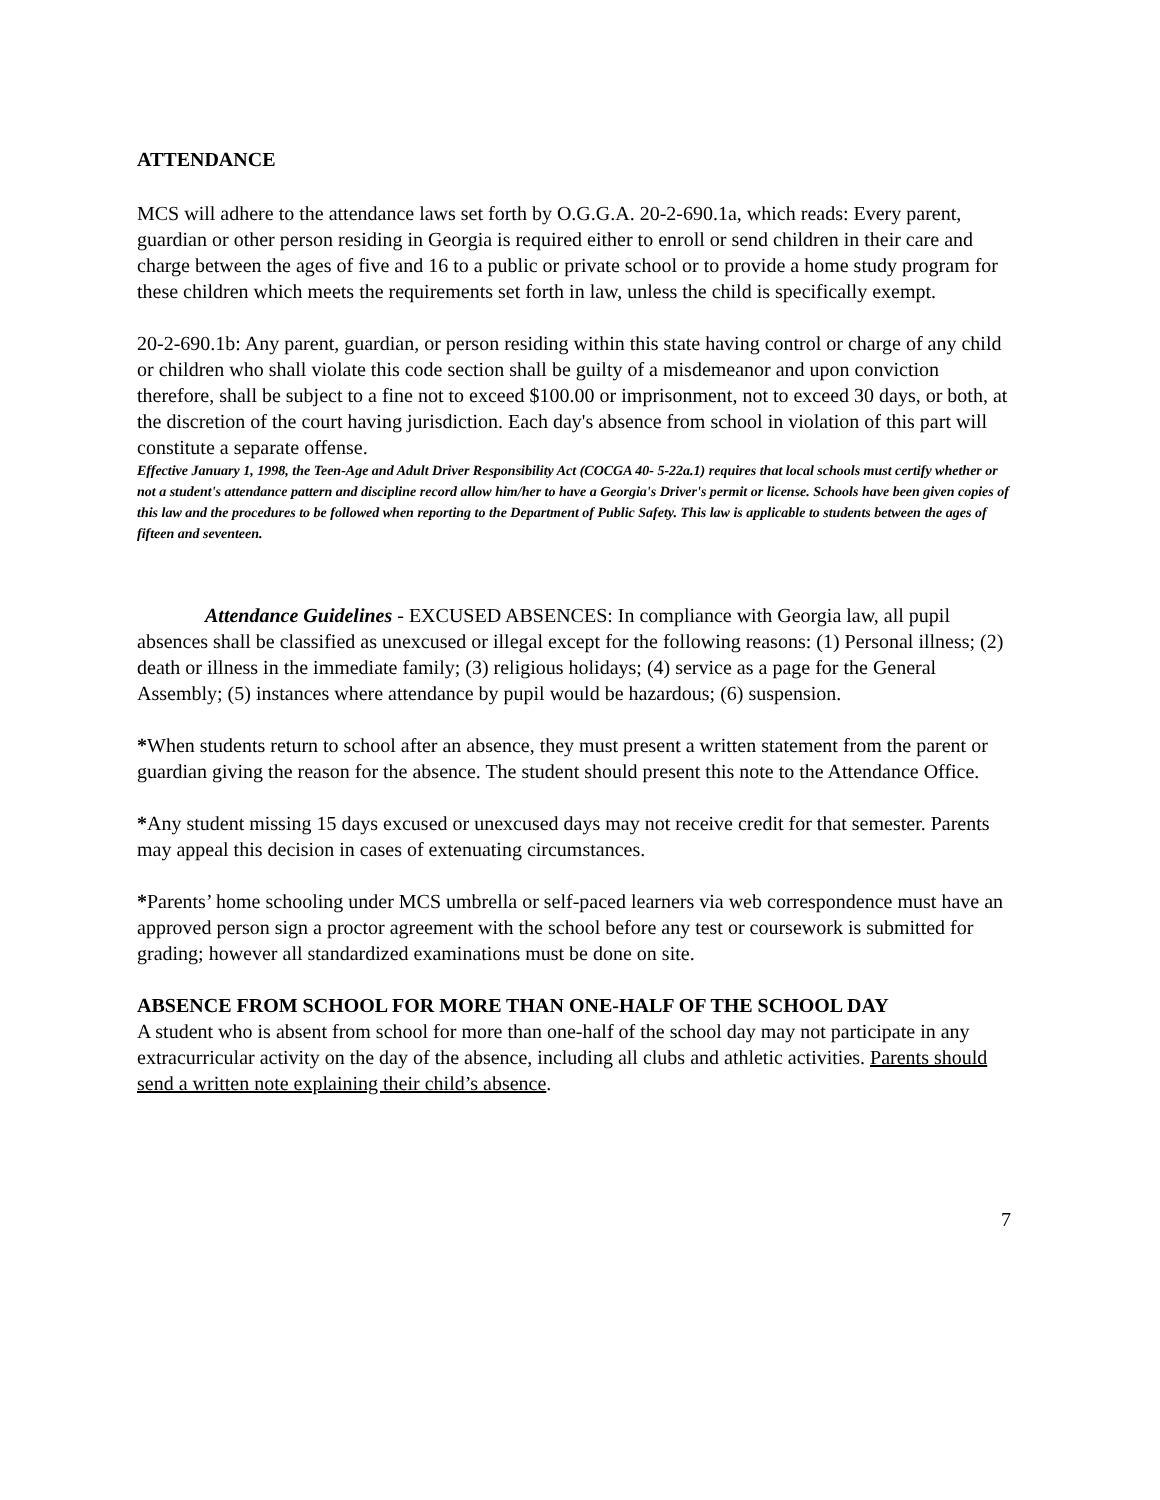ATTENDANCE
MCS will adhere to the attendance laws set forth by O.G.G.A. 20-2-690.1a, which reads: Every parent, guardian or other person residing in Georgia is required either to enroll or send children in their care and charge between the ages of five and 16 to a public or private school or to provide a home study program for these children which meets the requirements set forth in law, unless the child is specifically exempt.
20-2-690.1b: Any parent, guardian, or person residing within this state having control or charge of any child or children who shall violate this code section shall be guilty of a misdemeanor and upon conviction therefore, shall be subject to a fine not to exceed $100.00 or imprisonment, not to exceed 30 days, or both, at the discretion of the court having jurisdiction. Each day's absence from school in violation of this part will constitute a separate offense.
Effective January 1, 1998, the Teen-Age and Adult Driver Responsibility Act (COCGA 40- 5-22a.1) requires that local schools must certify whether or not a student's attendance pattern and discipline record allow him/her to have a Georgia's Driver's permit or license. Schools have been given copies of this law and the procedures to be followed when reporting to the Department of Public Safety. This law is applicable to students between the ages of fifteen and seventeen.
Attendance Guidelines - EXCUSED ABSENCES: In compliance with Georgia law, all pupil absences shall be classified as unexcused or illegal except for the following reasons: (1) Personal illness; (2) death or illness in the immediate family; (3) religious holidays; (4) service as a page for the General Assembly; (5) instances where attendance by pupil would be hazardous; (6) suspension.
*When students return to school after an absence, they must present a written statement from the parent or guardian giving the reason for the absence. The student should present this note to the Attendance Office.
*Any student missing 15 days excused or unexcused days may not receive credit for that semester. Parents may appeal this decision in cases of extenuating circumstances.
*Parents’ home schooling under MCS umbrella or self-paced learners via web correspondence must have an approved person sign a proctor agreement with the school before any test or coursework is submitted for grading; however all standardized examinations must be done on site.
ABSENCE FROM SCHOOL FOR MORE THAN ONE-HALF OF THE SCHOOL DAY
A student who is absent from school for more than one-half of the school day may not participate in any extracurricular activity on the day of the absence, including all clubs and athletic activities. Parents should send a written note explaining their child’s absence.
7